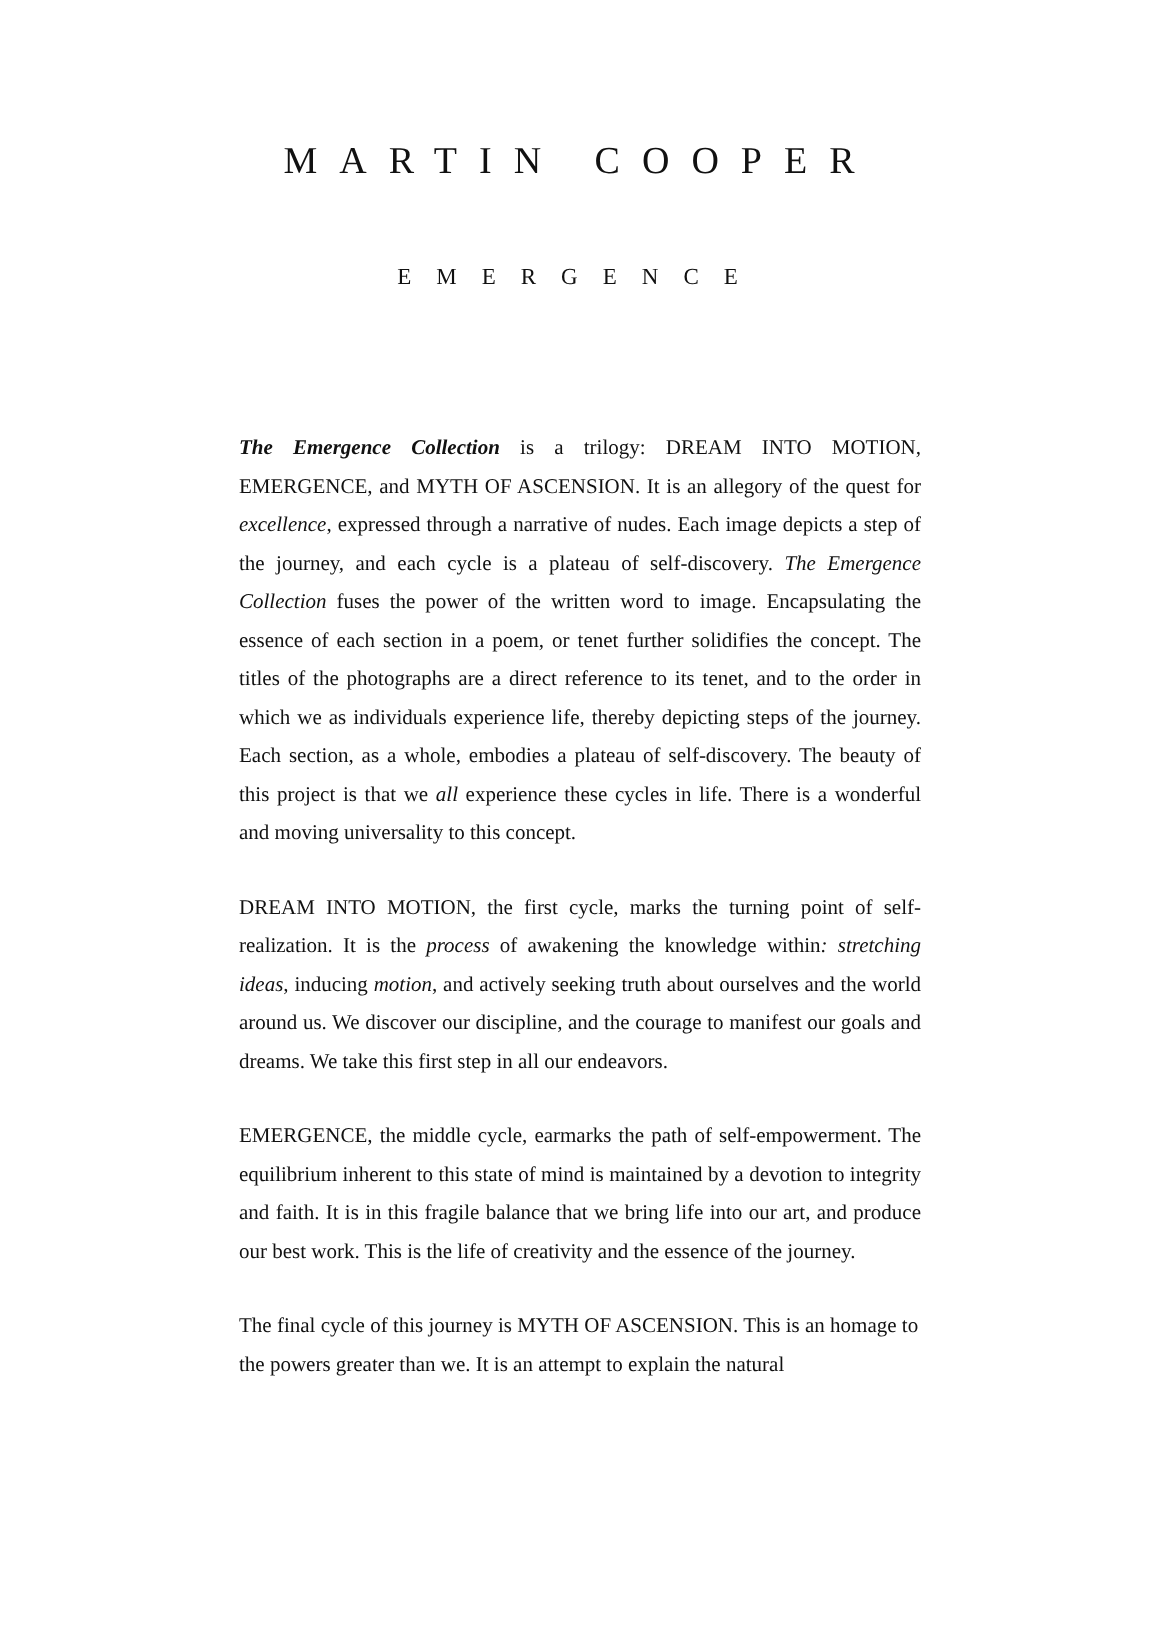MARTIN COOPER
EMERGENCE
The Emergence Collection is a trilogy: DREAM INTO MOTION, EMERGENCE, and MYTH OF ASCENSION. It is an allegory of the quest for excellence, expressed through a narrative of nudes. Each image depicts a step of the journey, and each cycle is a plateau of self-discovery. The Emergence Collection fuses the power of the written word to image. Encapsulating the essence of each section in a poem, or tenet further solidifies the concept. The titles of the photographs are a direct reference to its tenet, and to the order in which we as individuals experience life, thereby depicting steps of the journey. Each section, as a whole, embodies a plateau of self-discovery. The beauty of this project is that we all experience these cycles in life. There is a wonderful and moving universality to this concept.
DREAM INTO MOTION, the first cycle, marks the turning point of self-realization. It is the process of awakening the knowledge within: stretching ideas, inducing motion, and actively seeking truth about ourselves and the world around us. We discover our discipline, and the courage to manifest our goals and dreams. We take this first step in all our endeavors.
EMERGENCE, the middle cycle, earmarks the path of self-empowerment. The equilibrium inherent to this state of mind is maintained by a devotion to integrity and faith. It is in this fragile balance that we bring life into our art, and produce our best work. This is the life of creativity and the essence of the journey.
The final cycle of this journey is MYTH OF ASCENSION. This is an homage to the powers greater than we. It is an attempt to explain the natural